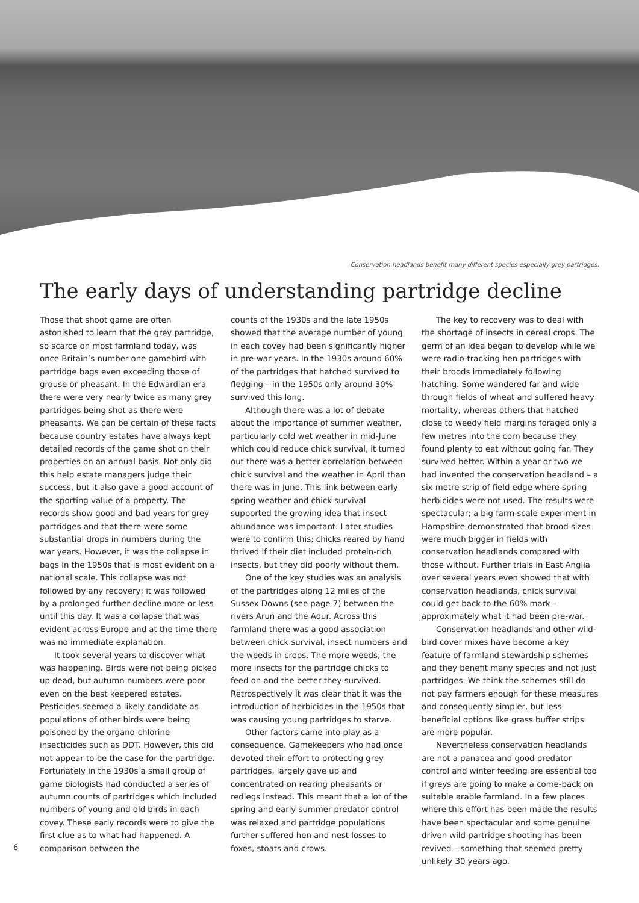Conservation headlands benefit many different species especially grey partridges.
The early days of understanding partridge decline
Those that shoot game are often astonished to learn that the grey partridge, so scarce on most farmland today, was once Britain’s number one gamebird with partridge bags even exceeding those of grouse or pheasant. In the Edwardian era there were very nearly twice as many grey partridges being shot as there were pheasants. We can be certain of these facts because country estates have always kept detailed records of the game shot on their properties on an annual basis. Not only did this help estate managers judge their success, but it also gave a good account of the sporting value of a property. The records show good and bad years for grey partridges and that there were some substantial drops in numbers during the war years. However, it was the collapse in bags in the 1950s that is most evident on a national scale. This collapse was not followed by any recovery; it was followed by a prolonged further decline more or less until this day. It was a collapse that was evident across Europe and at the time there was no immediate explanation.
It took several years to discover what was happening. Birds were not being picked up dead, but autumn numbers were poor even on the best keepered estates. Pesticides seemed a likely candidate as populations of other birds were being poisoned by the organo-chlorine insecticides such as DDT. However, this did not appear to be the case for the partridge. Fortunately in the 1930s a small group of game biologists had conducted a series of autumn counts of partridges which included numbers of young and old birds in each covey. These early records were to give the first clue as to what had happened. A comparison between the
counts of the 1930s and the late 1950s showed that the average number of young in each covey had been significantly higher in pre-war years. In the 1930s around 60% of the partridges that hatched survived to fledging – in the 1950s only around 30% survived this long.
Although there was a lot of debate about the importance of summer weather, particularly cold wet weather in mid-June which could reduce chick survival, it turned out there was a better correlation between chick survival and the weather in April than there was in June. This link between early spring weather and chick survival supported the growing idea that insect abundance was important. Later studies were to confirm this; chicks reared by hand thrived if their diet included protein-rich insects, but they did poorly without them.
One of the key studies was an analysis of the partridges along 12 miles of the Sussex Downs (see page 7) between the rivers Arun and the Adur. Across this farmland there was a good association between chick survival, insect numbers and the weeds in crops. The more weeds; the more insects for the partridge chicks to feed on and the better they survived. Retrospectively it was clear that it was the introduction of herbicides in the 1950s that was causing young partridges to starve.
Other factors came into play as a consequence. Gamekeepers who had once devoted their effort to protecting grey partridges, largely gave up and concentrated on rearing pheasants or redlegs instead. This meant that a lot of the spring and early summer predator control was relaxed and partridge populations further suffered hen and nest losses to foxes, stoats and crows.
The key to recovery was to deal with the shortage of insects in cereal crops. The germ of an idea began to develop while we were radio-tracking hen partridges with their broods immediately following hatching. Some wandered far and wide through fields of wheat and suffered heavy mortality, whereas others that hatched close to weedy field margins foraged only a few metres into the corn because they found plenty to eat without going far. They survived better. Within a year or two we had invented the conservation headland – a six metre strip of field edge where spring herbicides were not used. The results were spectacular; a big farm scale experiment in Hampshire demonstrated that brood sizes were much bigger in fields with conservation headlands compared with those without. Further trials in East Anglia over several years even showed that with conservation headlands, chick survival could get back to the 60% mark – approximately what it had been pre-war.
Conservation headlands and other wild-bird cover mixes have become a key feature of farmland stewardship schemes and they benefit many species and not just partridges. We think the schemes still do not pay farmers enough for these measures and consequently simpler, but less beneficial options like grass buffer strips are more popular.
Nevertheless conservation headlands are not a panacea and good predator control and winter feeding are essential too if greys are going to make a come-back on suitable arable farmland. In a few places where this effort has been made the results have been spectacular and some genuine driven wild partridge shooting has been revived – something that seemed pretty unlikely 30 years ago.
6